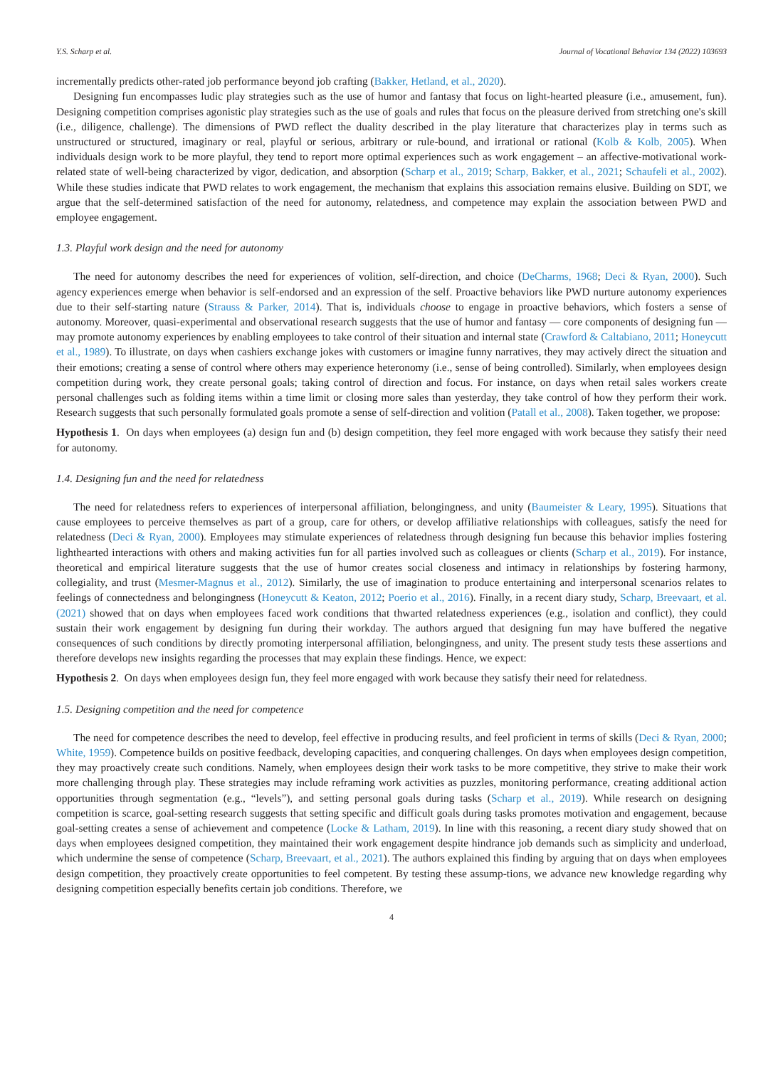Y.S. Scharp et al. Journal of Vocational Behavior 134 (2022) 103693
incrementally predicts other-rated job performance beyond job crafting (Bakker, Hetland, et al., 2020).
Designing fun encompasses ludic play strategies such as the use of humor and fantasy that focus on light-hearted pleasure (i.e., amusement, fun). Designing competition comprises agonistic play strategies such as the use of goals and rules that focus on the pleasure derived from stretching one's skill (i.e., diligence, challenge). The dimensions of PWD reflect the duality described in the play literature that characterizes play in terms such as unstructured or structured, imaginary or real, playful or serious, arbitrary or rule-bound, and irrational or rational (Kolb & Kolb, 2005). When individuals design work to be more playful, they tend to report more optimal experiences such as work engagement – an affective-motivational work-related state of well-being characterized by vigor, dedication, and absorption (Scharp et al., 2019; Scharp, Bakker, et al., 2021; Schaufeli et al., 2002). While these studies indicate that PWD relates to work engagement, the mechanism that explains this association remains elusive. Building on SDT, we argue that the self-determined satisfaction of the need for autonomy, relatedness, and competence may explain the association between PWD and employee engagement.
1.3. Playful work design and the need for autonomy
The need for autonomy describes the need for experiences of volition, self-direction, and choice (DeCharms, 1968; Deci & Ryan, 2000). Such agency experiences emerge when behavior is self-endorsed and an expression of the self. Proactive behaviors like PWD nurture autonomy experiences due to their self-starting nature (Strauss & Parker, 2014). That is, individuals choose to engage in proactive behaviors, which fosters a sense of autonomy. Moreover, quasi-experimental and observational research suggests that the use of humor and fantasy — core components of designing fun — may promote autonomy experiences by enabling employees to take control of their situation and internal state (Crawford & Caltabiano, 2011; Honeycutt et al., 1989). To illustrate, on days when cashiers exchange jokes with customers or imagine funny narratives, they may actively direct the situation and their emotions; creating a sense of control where others may experience heteronomy (i.e., sense of being controlled). Similarly, when employees design competition during work, they create personal goals; taking control of direction and focus. For instance, on days when retail sales workers create personal challenges such as folding items within a time limit or closing more sales than yesterday, they take control of how they perform their work. Research suggests that such personally formulated goals promote a sense of self-direction and volition (Patall et al., 2008). Taken together, we propose:
Hypothesis 1. On days when employees (a) design fun and (b) design competition, they feel more engaged with work because they satisfy their need for autonomy.
1.4. Designing fun and the need for relatedness
The need for relatedness refers to experiences of interpersonal affiliation, belongingness, and unity (Baumeister & Leary, 1995). Situations that cause employees to perceive themselves as part of a group, care for others, or develop affiliative relationships with colleagues, satisfy the need for relatedness (Deci & Ryan, 2000). Employees may stimulate experiences of relatedness through designing fun because this behavior implies fostering lighthearted interactions with others and making activities fun for all parties involved such as colleagues or clients (Scharp et al., 2019). For instance, theoretical and empirical literature suggests that the use of humor creates social closeness and intimacy in relationships by fostering harmony, collegiality, and trust (Mesmer-Magnus et al., 2012). Similarly, the use of imagination to produce entertaining and interpersonal scenarios relates to feelings of connectedness and belongingness (Honeycutt & Keaton, 2012; Poerio et al., 2016). Finally, in a recent diary study, Scharp, Breevaart, et al. (2021) showed that on days when employees faced work conditions that thwarted relatedness experiences (e.g., isolation and conflict), they could sustain their work engagement by designing fun during their workday. The authors argued that designing fun may have buffered the negative consequences of such conditions by directly promoting interpersonal affiliation, belongingness, and unity. The present study tests these assertions and therefore develops new insights regarding the processes that may explain these findings. Hence, we expect:
Hypothesis 2. On days when employees design fun, they feel more engaged with work because they satisfy their need for relatedness.
1.5. Designing competition and the need for competence
The need for competence describes the need to develop, feel effective in producing results, and feel proficient in terms of skills (Deci & Ryan, 2000; White, 1959). Competence builds on positive feedback, developing capacities, and conquering challenges. On days when employees design competition, they may proactively create such conditions. Namely, when employees design their work tasks to be more competitive, they strive to make their work more challenging through play. These strategies may include reframing work activities as puzzles, monitoring performance, creating additional action opportunities through segmentation (e.g., “levels”), and setting personal goals during tasks (Scharp et al., 2019). While research on designing competition is scarce, goal-setting research suggests that setting specific and difficult goals during tasks promotes motivation and engagement, because goal-setting creates a sense of achievement and competence (Locke & Latham, 2019). In line with this reasoning, a recent diary study showed that on days when employees designed competition, they maintained their work engagement despite hindrance job demands such as simplicity and underload, which undermine the sense of competence (Scharp, Breevaart, et al., 2021). The authors explained this finding by arguing that on days when employees design competition, they proactively create opportunities to feel competent. By testing these assump-tions, we advance new knowledge regarding why designing competition especially benefits certain job conditions. Therefore, we
4